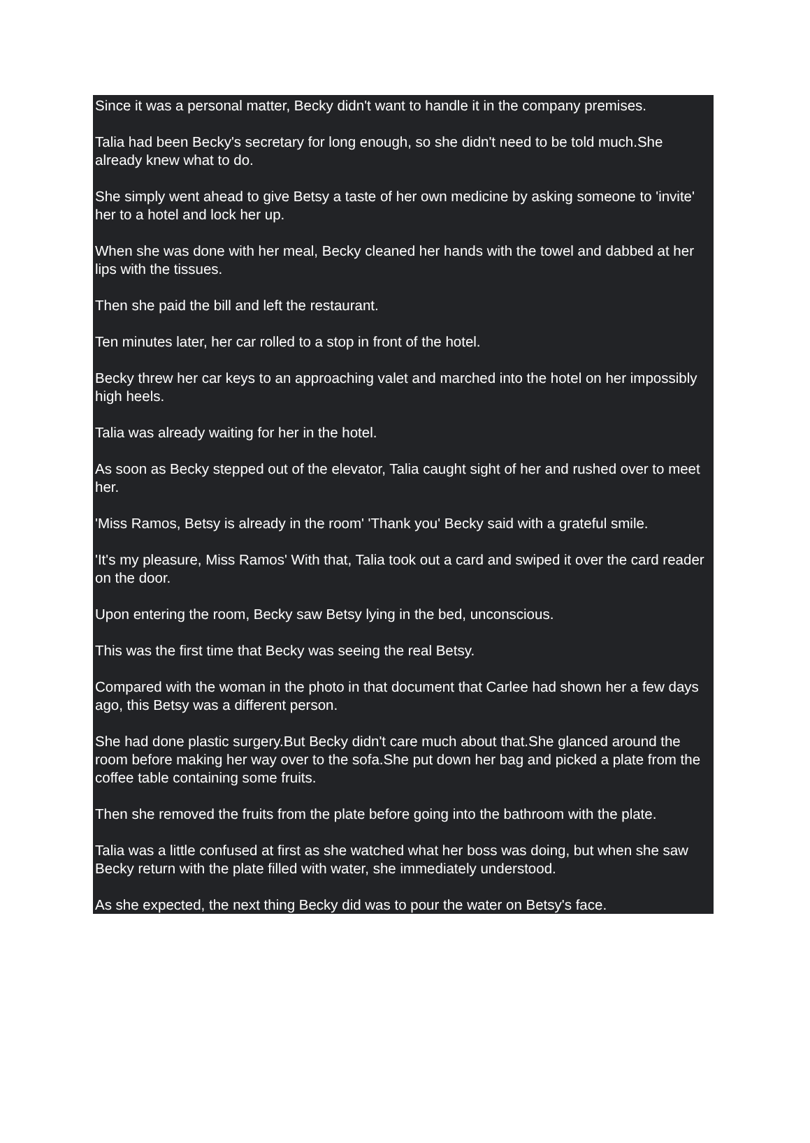Since it was a personal matter, Becky didn't want to handle it in the company premises.
Talia had been Becky's secretary for long enough, so she didn't need to be told much.She already knew what to do.
She simply went ahead to give Betsy a taste of her own medicine by asking someone to 'invite' her to a hotel and lock her up.
When she was done with her meal, Becky cleaned her hands with the towel and dabbed at her lips with the tissues.
Then she paid the bill and left the restaurant.
Ten minutes later, her car rolled to a stop in front of the hotel.
Becky threw her car keys to an approaching valet and marched into the hotel on her impossibly high heels.
Talia was already waiting for her in the hotel.
As soon as Becky stepped out of the elevator, Talia caught sight of her and rushed over to meet her.
'Miss Ramos, Betsy is already in the room' 'Thank you' Becky said with a grateful smile.
'It's my pleasure, Miss Ramos' With that, Talia took out a card and swiped it over the card reader on the door.
Upon entering the room, Becky saw Betsy lying in the bed, unconscious.
This was the first time that Becky was seeing the real Betsy.
Compared with the woman in the photo in that document that Carlee had shown her a few days ago, this Betsy was a different person.
She had done plastic surgery.But Becky didn't care much about that.She glanced around the room before making her way over to the sofa.She put down her bag and picked a plate from the coffee table containing some fruits.
Then she removed the fruits from the plate before going into the bathroom with the plate.
Talia was a little confused at first as she watched what her boss was doing, but when she saw Becky return with the plate filled with water, she immediately understood.
As she expected, the next thing Becky did was to pour the water on Betsy's face.